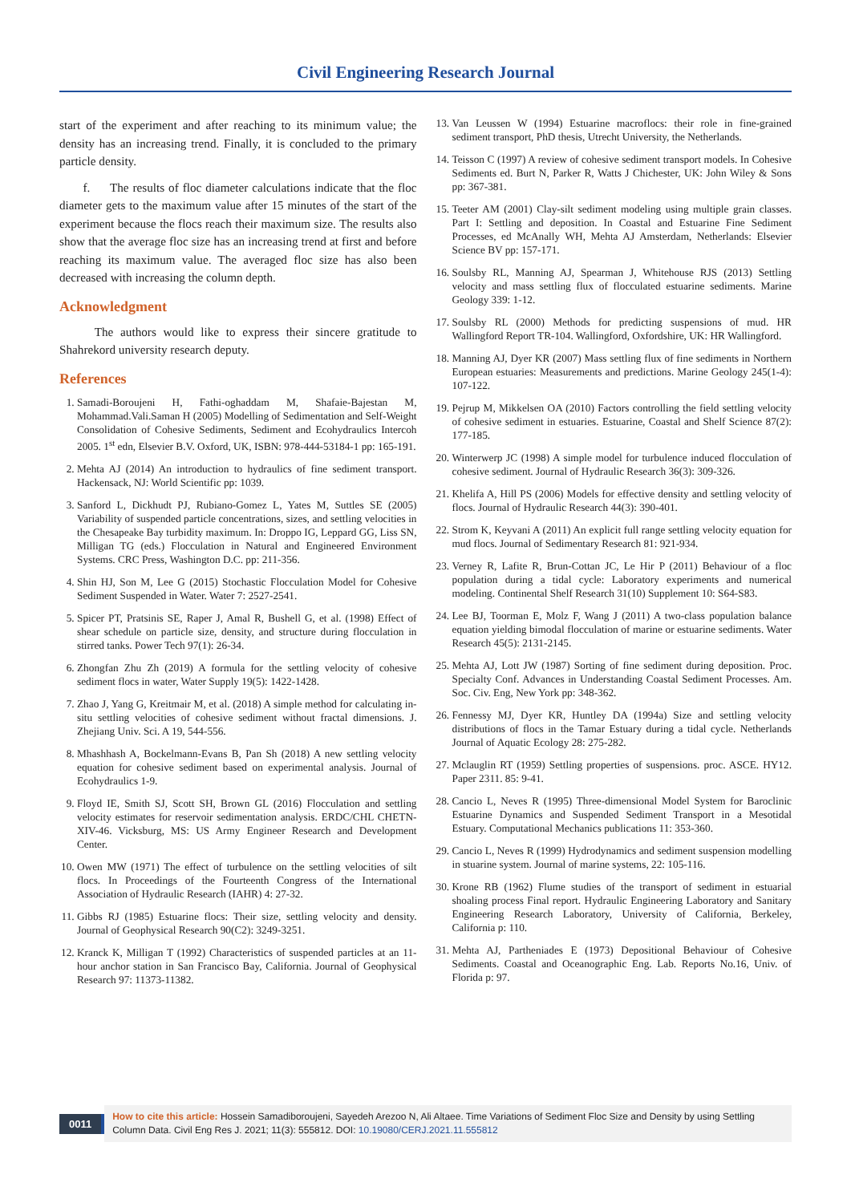Civil Engineering Research Journal
start of the experiment and after reaching to its minimum value; the density has an increasing trend. Finally, it is concluded to the primary particle density.
f. The results of floc diameter calculations indicate that the floc diameter gets to the maximum value after 15 minutes of the start of the experiment because the flocs reach their maximum size. The results also show that the average floc size has an increasing trend at first and before reaching its maximum value. The averaged floc size has also been decreased with increasing the column depth.
Acknowledgment
The authors would like to express their sincere gratitude to Shahrekord university research deputy.
References
1. Samadi-Boroujeni H, Fathi-oghaddam M, Shafaie-Bajestan M, Mohammad.Vali.Saman H (2005) Modelling of Sedimentation and Self-Weight Consolidation of Cohesive Sediments, Sediment and Ecohydraulics Intercoh 2005. 1<sup>st</sup> edn, Elsevier B.V. Oxford, UK, ISBN: 978-444-53184-1 pp: 165-191.
2. Mehta AJ (2014) An introduction to hydraulics of fine sediment transport. Hackensack, NJ: World Scientific pp: 1039.
3. Sanford L, Dickhudt PJ, Rubiano-Gomez L, Yates M, Suttles SE (2005) Variability of suspended particle concentrations, sizes, and settling velocities in the Chesapeake Bay turbidity maximum. In: Droppo IG, Leppard GG, Liss SN, Milligan TG (eds.) Flocculation in Natural and Engineered Environment Systems. CRC Press, Washington D.C. pp: 211-356.
4. Shin HJ, Son M, Lee G (2015) Stochastic Flocculation Model for Cohesive Sediment Suspended in Water. Water 7: 2527-2541.
5. Spicer PT, Pratsinis SE, Raper J, Amal R, Bushell G, et al. (1998) Effect of shear schedule on particle size, density, and structure during flocculation in stirred tanks. Power Tech 97(1): 26-34.
6. Zhongfan Zhu Zh (2019) A formula for the settling velocity of cohesive sediment flocs in water, Water Supply 19(5): 1422-1428.
7. Zhao J, Yang G, Kreitmair M, et al. (2018) A simple method for calculating in-situ settling velocities of cohesive sediment without fractal dimensions. J. Zhejiang Univ. Sci. A 19, 544-556.
8. Mhashhash A, Bockelmann-Evans B, Pan Sh (2018) A new settling velocity equation for cohesive sediment based on experimental analysis. Journal of Ecohydraulics 1-9.
9. Floyd IE, Smith SJ, Scott SH, Brown GL (2016) Flocculation and settling velocity estimates for reservoir sedimentation analysis. ERDC/CHL CHETN-XIV-46. Vicksburg, MS: US Army Engineer Research and Development Center.
10. Owen MW (1971) The effect of turbulence on the settling velocities of silt flocs. In Proceedings of the Fourteenth Congress of the International Association of Hydraulic Research (IAHR) 4: 27-32.
11. Gibbs RJ (1985) Estuarine flocs: Their size, settling velocity and density. Journal of Geophysical Research 90(C2): 3249-3251.
12. Kranck K, Milligan T (1992) Characteristics of suspended particles at an 11-hour anchor station in San Francisco Bay, California. Journal of Geophysical Research 97: 11373-11382.
13. Van Leussen W (1994) Estuarine macroflocs: their role in fine-grained sediment transport, PhD thesis, Utrecht University, the Netherlands.
14. Teisson C (1997) A review of cohesive sediment transport models. In Cohesive Sediments ed. Burt N, Parker R, Watts J Chichester, UK: John Wiley & Sons pp: 367-381.
15. Teeter AM (2001) Clay-silt sediment modeling using multiple grain classes. Part I: Settling and deposition. In Coastal and Estuarine Fine Sediment Processes, ed McAnally WH, Mehta AJ Amsterdam, Netherlands: Elsevier Science BV pp: 157-171.
16. Soulsby RL, Manning AJ, Spearman J, Whitehouse RJS (2013) Settling velocity and mass settling flux of flocculated estuarine sediments. Marine Geology 339: 1-12.
17. Soulsby RL (2000) Methods for predicting suspensions of mud. HR Wallingford Report TR-104. Wallingford, Oxfordshire, UK: HR Wallingford.
18. Manning AJ, Dyer KR (2007) Mass settling flux of fine sediments in Northern European estuaries: Measurements and predictions. Marine Geology 245(1-4): 107-122.
19. Pejrup M, Mikkelsen OA (2010) Factors controlling the field settling velocity of cohesive sediment in estuaries. Estuarine, Coastal and Shelf Science 87(2): 177-185.
20. Winterwerp JC (1998) A simple model for turbulence induced flocculation of cohesive sediment. Journal of Hydraulic Research 36(3): 309-326.
21. Khelifa A, Hill PS (2006) Models for effective density and settling velocity of flocs. Journal of Hydraulic Research 44(3): 390-401.
22. Strom K, Keyvani A (2011) An explicit full range settling velocity equation for mud flocs. Journal of Sedimentary Research 81: 921-934.
23. Verney R, Lafite R, Brun-Cottan JC, Le Hir P (2011) Behaviour of a floc population during a tidal cycle: Laboratory experiments and numerical modeling. Continental Shelf Research 31(10) Supplement 10: S64-S83.
24. Lee BJ, Toorman E, Molz F, Wang J (2011) A two-class population balance equation yielding bimodal flocculation of marine or estuarine sediments. Water Research 45(5): 2131-2145.
25. Mehta AJ, Lott JW (1987) Sorting of fine sediment during deposition. Proc. Specialty Conf. Advances in Understanding Coastal Sediment Processes. Am. Soc. Civ. Eng, New York pp: 348-362.
26. Fennessy MJ, Dyer KR, Huntley DA (1994a) Size and settling velocity distributions of flocs in the Tamar Estuary during a tidal cycle. Netherlands Journal of Aquatic Ecology 28: 275-282.
27. Mclauglin RT (1959) Settling properties of suspensions. proc. ASCE. HY12. Paper 2311. 85: 9-41.
28. Cancio L, Neves R (1995) Three-dimensional Model System for Baroclinic Estuarine Dynamics and Suspended Sediment Transport in a Mesotidal Estuary. Computational Mechanics publications 11: 353-360.
29. Cancio L, Neves R (1999) Hydrodynamics and sediment suspension modelling in stuarine system. Journal of marine systems, 22: 105-116.
30. Krone RB (1962) Flume studies of the transport of sediment in estuarial shoaling process Final report. Hydraulic Engineering Laboratory and Sanitary Engineering Research Laboratory, University of California, Berkeley, California p: 110.
31. Mehta AJ, Partheniades E (1973) Depositional Behaviour of Cohesive Sediments. Coastal and Oceanographic Eng. Lab. Reports No.16, Univ. of Florida p: 97.
0011
How to cite this article: Hossein Samadiboroujeni, Sayedeh Arezoo N, Ali Altaee. Time Variations of Sediment Floc Size and Density by using Settling Column Data. Civil Eng Res J. 2021; 11(3): 555812. DOI: 10.19080/CERJ.2021.11.555812